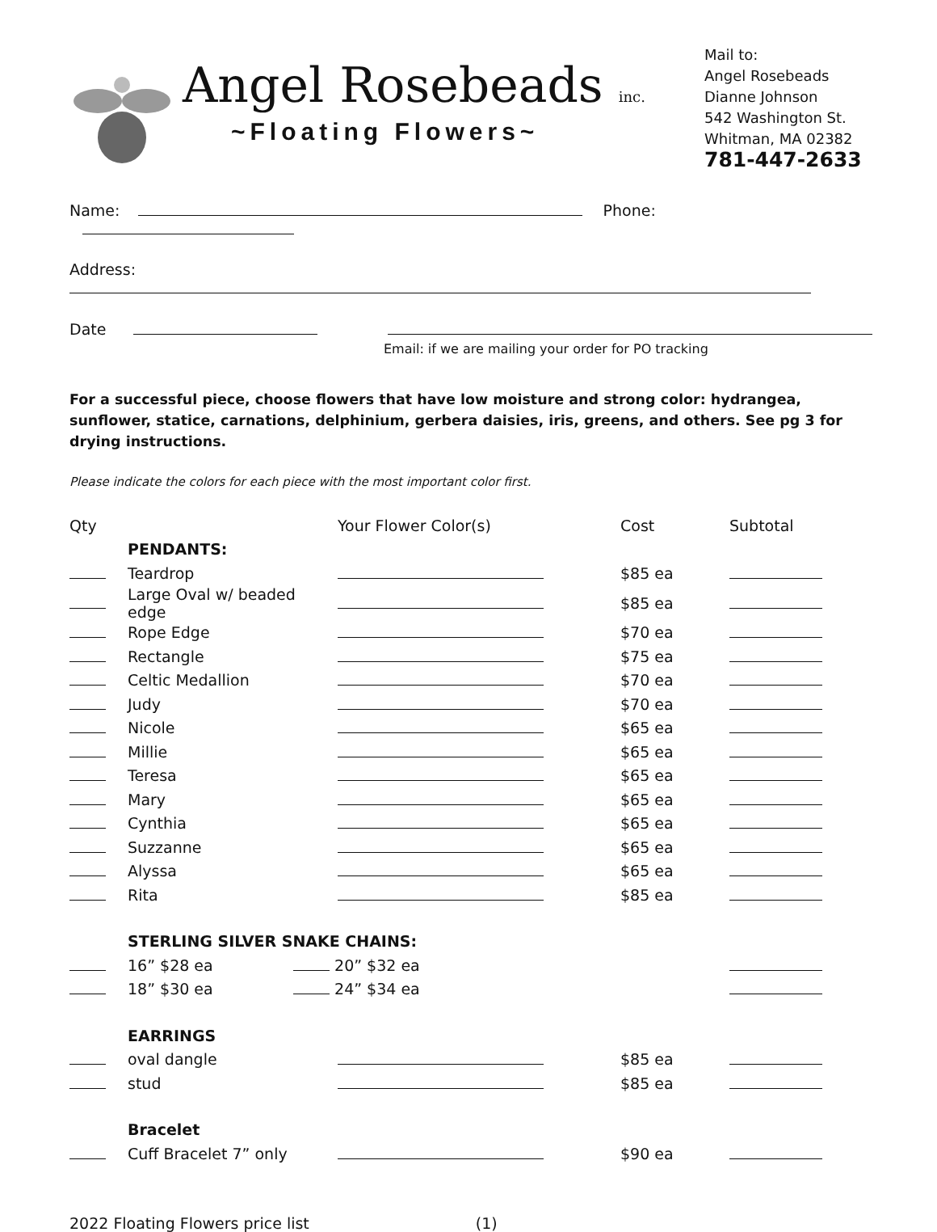Angel Rosebeads inc.
~Floating Flowers~
Mail to:
Angel Rosebeads
Dianne Johnson
542 Washington St.
Whitman, MA 02382
781-447-2633
Name: Phone:
Address:
Date
Email: if we are mailing your order for PO tracking
For a successful piece, choose flowers that have low moisture and strong color: hydrangea, sunflower, statice, carnations, delphinium, gerbera daisies, iris, greens, and others. See pg 3 for drying instructions.
Please indicate the colors for each piece with the most important color first.
| Qty | | Your Flower Color(s) | Cost | Subtotal |
| --- | --- | --- | --- | --- |
| | PENDANTS: | | | |
| | Teardrop | | $85 ea | |
| | Large Oval w/ beaded edge | | $85 ea | |
| | Rope Edge | | $70 ea | |
| | Rectangle | | $75 ea | |
| | Celtic Medallion | | $70 ea | |
| | Judy | | $70 ea | |
| | Nicole | | $65 ea | |
| | Millie | | $65 ea | |
| | Teresa | | $65 ea | |
| | Mary | | $65 ea | |
| | Cynthia | | $65 ea | |
| | Suzzanne | | $65 ea | |
| | Alyssa | | $65 ea | |
| | Rita | | $85 ea | |
| | STERLING SILVER SNAKE CHAINS: | | | |
| | 16” $28 ea | 20” $32 ea | | |
| | 18” $30 ea | 24” $34 ea | | |
| | EARRINGS | | | |
| | oval dangle | | $85 ea | |
| | stud | | $85 ea | |
| | Bracelet | | | |
| | Cuff Bracelet 7” only | | $90 ea | |
2022 Floating Flowers price list (1)